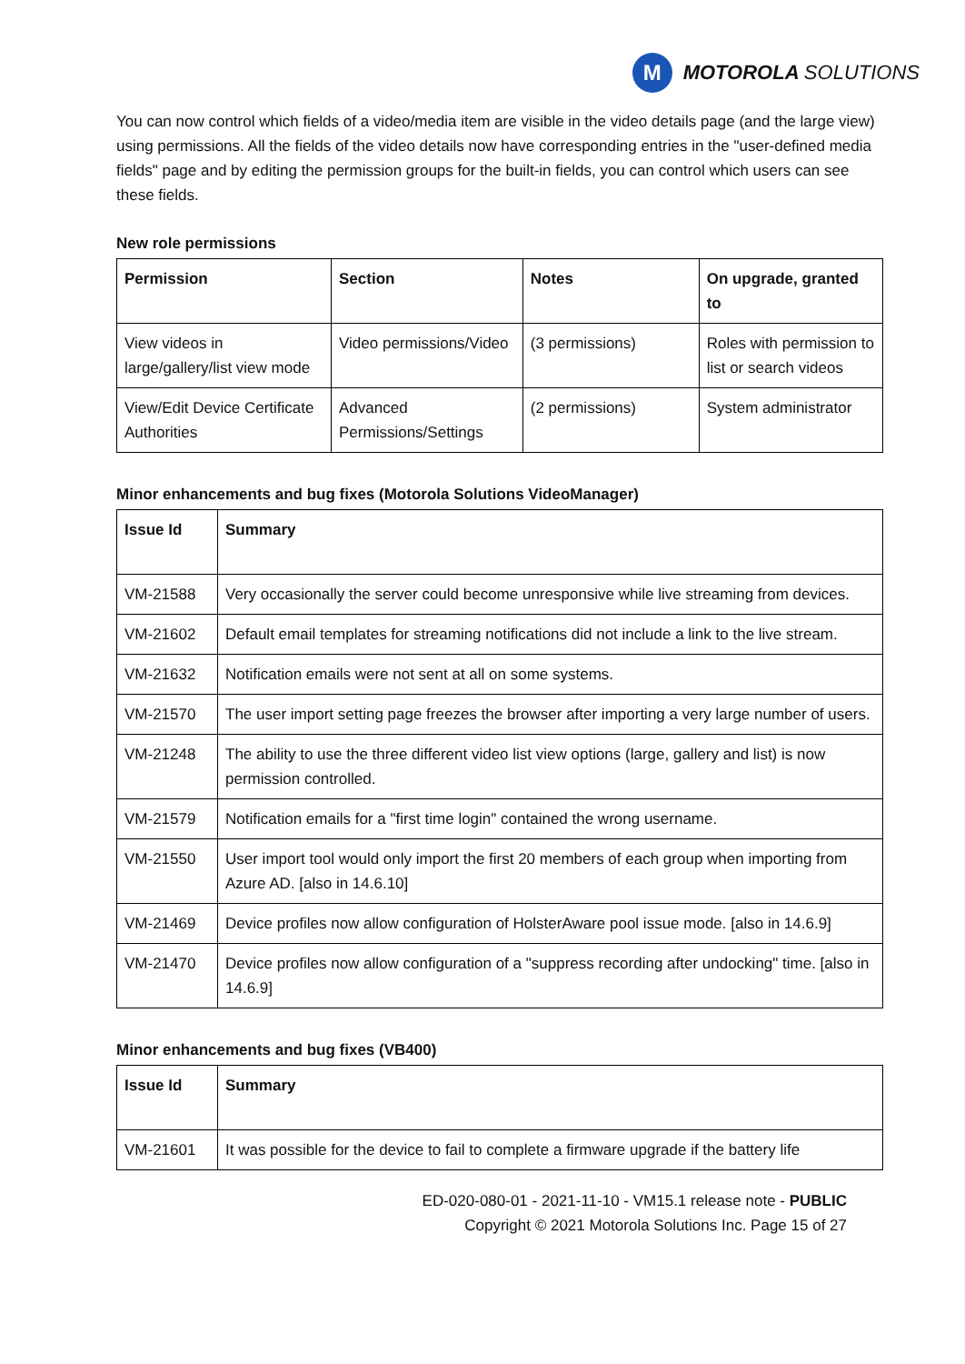M
MOTOROLA SOLUTIONS
You can now control which fields of a video/media item are visible in the video details page (and the large view) using permissions. All the fields of the video details now have corresponding entries in the "user-defined media fields" page and by editing the permission groups for the built-in fields, you can control which users can see these fields.
New role permissions
| Permission | Section | Notes | On upgrade, granted to |
| --- | --- | --- | --- |
| View videos in large/gallery/list view mode | Video permissions/Video | (3 permissions) | Roles with permission to list or search videos |
| View/Edit Device Certificate Authorities | Advanced Permissions/Settings | (2 permissions) | System administrator |
Minor enhancements and bug fixes (Motorola Solutions VideoManager)
| Issue Id | Summary |
| --- | --- |
| VM-21588 | Very occasionally the server could become unresponsive while live streaming from devices. |
| VM-21602 | Default email templates for streaming notifications did not include a link to the live stream. |
| VM-21632 | Notification emails were not sent at all on some systems. |
| VM-21570 | The user import setting page freezes the browser after importing a very large number of users. |
| VM-21248 | The ability to use the three different video list view options (large, gallery and list) is now permission controlled. |
| VM-21579 | Notification emails for a "first time login" contained the wrong username. |
| VM-21550 | User import tool would only import the first 20 members of each group when importing from Azure AD. [also in 14.6.10] |
| VM-21469 | Device profiles now allow configuration of HolsterAware pool issue mode. [also in 14.6.9] |
| VM-21470 | Device profiles now allow configuration of a "suppress recording after undocking" time. [also in 14.6.9] |
Minor enhancements and bug fixes (VB400)
| Issue Id | Summary |
| --- | --- |
| VM-21601 | It was possible for the device to fail to complete a firmware upgrade if the battery life |
ED-020-080-01 - 2021-11-10 - VM15.1 release note - PUBLIC
Copyright © 2021 Motorola Solutions Inc. Page 15 of 27